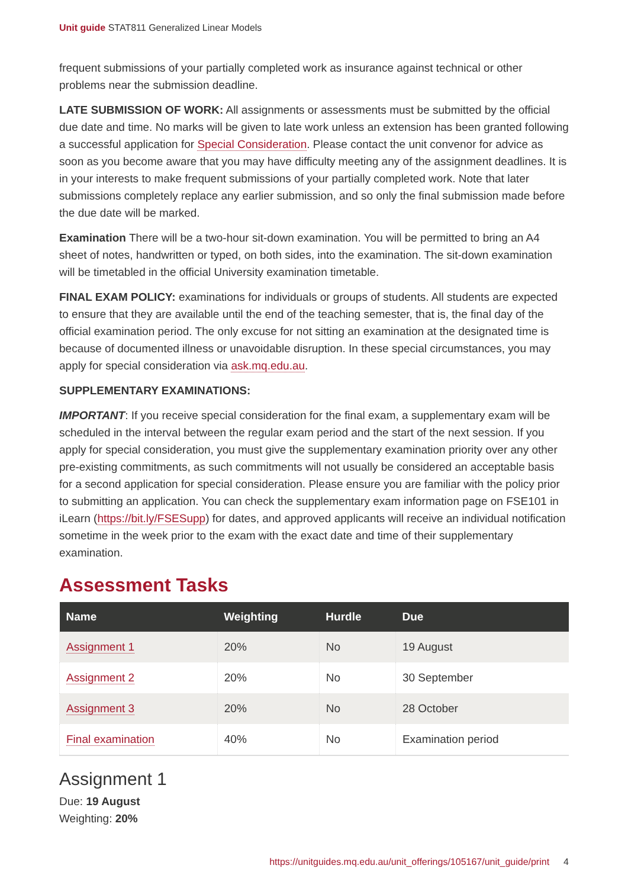Unit guide STAT811 Generalized Linear Models
frequent submissions of your partially completed work as insurance against technical or other problems near the submission deadline.
LATE SUBMISSION OF WORK: All assignments or assessments must be submitted by the official due date and time. No marks will be given to late work unless an extension has been granted following a successful application for Special Consideration. Please contact the unit convenor for advice as soon as you become aware that you may have difficulty meeting any of the assignment deadlines. It is in your interests to make frequent submissions of your partially completed work. Note that later submissions completely replace any earlier submission, and so only the final submission made before the due date will be marked.
Examination There will be a two-hour sit-down examination. You will be permitted to bring an A4 sheet of notes, handwritten or typed, on both sides, into the examination. The sit-down examination will be timetabled in the official University examination timetable.
FINAL EXAM POLICY: examinations for individuals or groups of students. All students are expected to ensure that they are available until the end of the teaching semester, that is, the final day of the official examination period. The only excuse for not sitting an examination at the designated time is because of documented illness or unavoidable disruption. In these special circumstances, you may apply for special consideration via ask.mq.edu.au.
SUPPLEMENTARY EXAMINATIONS:
IMPORTANT: If you receive special consideration for the final exam, a supplementary exam will be scheduled in the interval between the regular exam period and the start of the next session. If you apply for special consideration, you must give the supplementary examination priority over any other pre-existing commitments, as such commitments will not usually be considered an acceptable basis for a second application for special consideration. Please ensure you are familiar with the policy prior to submitting an application. You can check the supplementary exam information page on FSE101 in iLearn (https://bit.ly/FSESupp) for dates, and approved applicants will receive an individual notification sometime in the week prior to the exam with the exact date and time of their supplementary examination.
Assessment Tasks
| Name | Weighting | Hurdle | Due |
| --- | --- | --- | --- |
| Assignment 1 | 20% | No | 19 August |
| Assignment 2 | 20% | No | 30 September |
| Assignment 3 | 20% | No | 28 October |
| Final examination | 40% | No | Examination period |
Assignment 1
Due: 19 August
Weighting: 20%
https://unitguides.mq.edu.au/unit_offerings/105167/unit_guide/print 4